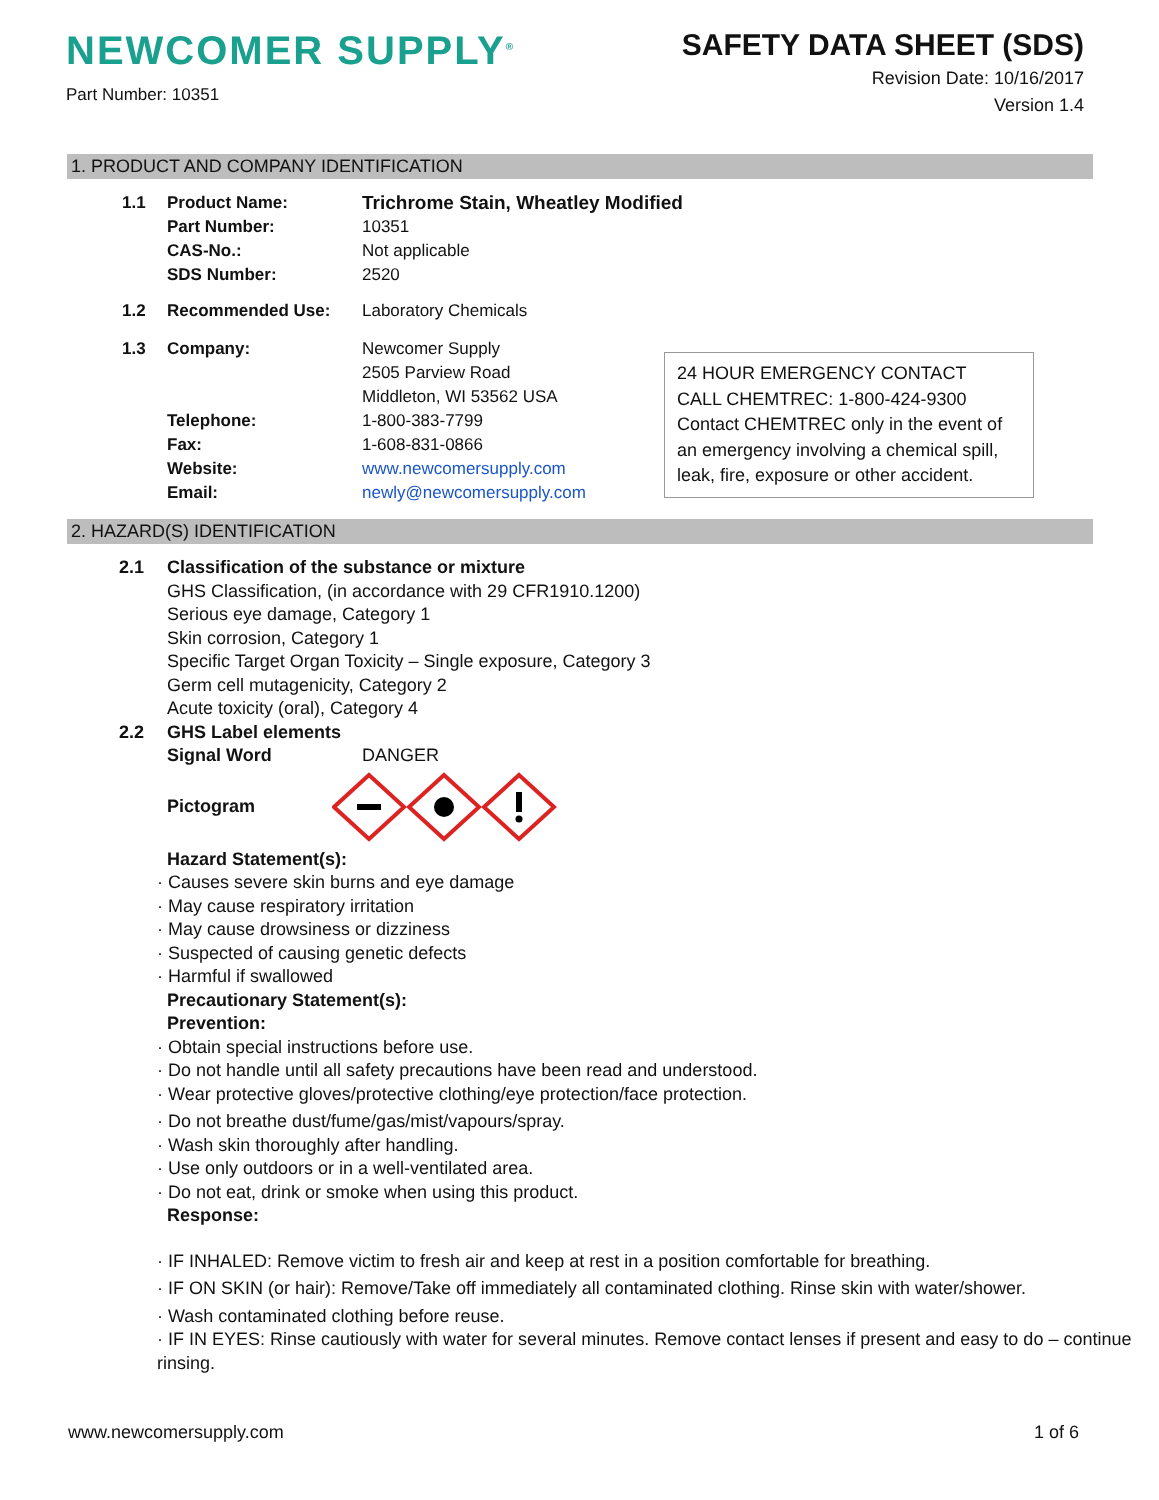NEWCOMER SUPPLY<sup>®</sup>
Part Number: 10351
SAFETY DATA SHEET (SDS)
Revision Date: 10/16/2017
Version 1.4
1. PRODUCT AND COMPANY IDENTIFICATION
1.1 Product Name: Trichrome Stain, Wheatley Modified
Part Number: 10351
CAS-No.: Not applicable
SDS Number: 2520
1.2 Recommended Use: Laboratory Chemicals
1.3 Company: Newcomer Supply
2505 Parview Road
Middleton, WI 53562 USA
Telephone: 1-800-383-7799
Fax: 1-608-831-0866
Website: www.newcomersupply.com
Email: newly@newcomersupply.com
24 HOUR EMERGENCY CONTACT
CALL CHEMTREC: 1-800-424-9300
Contact CHEMTREC only in the event of an emergency involving a chemical spill, leak, fire, exposure or other accident.
2. HAZARD(S) IDENTIFICATION
2.1 Classification of the substance or mixture
GHS Classification, (in accordance with 29 CFR1910.1200)
Serious eye damage, Category 1
Skin corrosion, Category 1
Specific Target Organ Toxicity – Single exposure, Category 3
Germ cell mutagenicity, Category 2
Acute toxicity (oral), Category 4
2.2 GHS Label elements
Signal Word DANGER
Pictogram
Hazard Statement(s):
· Causes severe skin burns and eye damage
· May cause respiratory irritation
· May cause drowsiness or dizziness
· Suspected of causing genetic defects
· Harmful if swallowed
Precautionary Statement(s):
Prevention:
· Obtain special instructions before use.
· Do not handle until all safety precautions have been read and understood.
· Wear protective gloves/protective clothing/eye protection/face protection.
· Do not breathe dust/fume/gas/mist/vapours/spray.
· Wash skin thoroughly after handling.
· Use only outdoors or in a well-ventilated area.
· Do not eat, drink or smoke when using this product.
Response:
· IF INHALED: Remove victim to fresh air and keep at rest in a position comfortable for breathing.
· IF ON SKIN (or hair): Remove/Take off immediately all contaminated clothing. Rinse skin with water/shower.
· Wash contaminated clothing before reuse.
· IF IN EYES: Rinse cautiously with water for several minutes. Remove contact lenses if present and easy to do – continue rinsing.
www.newcomersupply.com 1 of 6